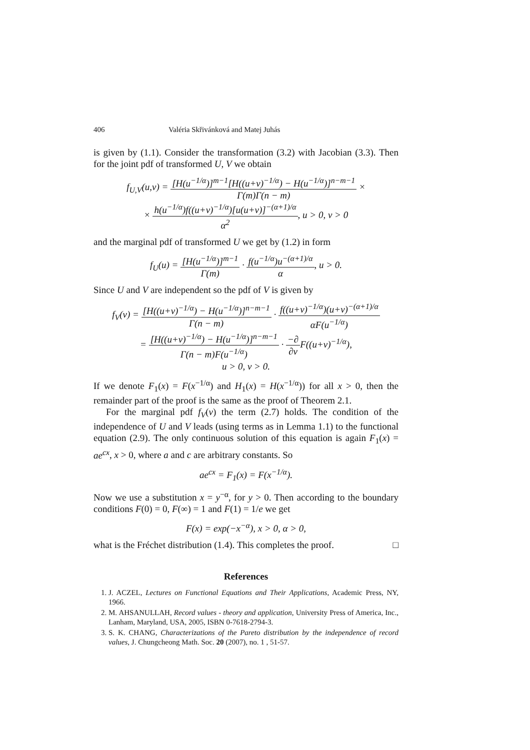406 Valéria Skřivánková and Matej Juhás
is given by (1.1). Consider the transformation (3.2) with Jacobian (3.3). Then for the joint pdf of transformed U, V we obtain
f<sub>U,V</sub>(u,v) = [H(u<sup>−1/α</sup>)]<sup>m−1</sup>[H((u+v)<sup>−1/α</sup>) − H(u<sup>−1/α</sup>)]<sup>n−m−1</sup> Γ(m)Γ(n − m) ×
× h(u<sup>−1/α</sup>)f((u+v)<sup>−1/α</sup>)[u(u+v)]<sup>−(α+1)/α</sup> α<sup>2</sup>, u > 0, v > 0
and the marginal pdf of transformed U we get by (1.2) in form
f<sub>U</sub>(u) = [H(u<sup>−1/α</sup>)]<sup>m−1</sup> Γ(m) · f(u<sup>−1/α</sup>)u<sup>−(α+1)/α</sup> α, u > 0.
Since U and V are independent so the pdf of V is given by
f<sub>V</sub>(v) = [H((u+v)<sup>−1/α</sup>) − H(u<sup>−1/α</sup>)]<sup>n−m−1</sup> Γ(n − m) · f((u+v)<sup>−1/α</sup>)(u+v)<sup>−(α+1)/α</sup> αF(u<sup>−1/α</sup>)
= [H((u+v)<sup>−1/α</sup>) − H(u<sup>−1/α</sup>)]<sup>n−m−1</sup> Γ(n − m)F(u<sup>−1/α</sup>) · −∂ ∂v F((u+v)<sup>−1/α</sup>),
u > 0, v > 0.
If we denote F<sub>1</sub>(x) = F(x<sup>−1/α</sup>) and H<sub>1</sub>(x) = H(x<sup>−1/α</sup>)) for all x > 0, then the remainder part of the proof is the same as the proof of Theorem 2.1.
For the marginal pdf f<sub>V</sub>(v) the term (2.7) holds. The condition of the independence of U and V leads (using terms as in Lemma 1.1) to the functional equation (2.9). The only continuous solution of this equation is again F<sub>1</sub>(x) = ae<sup>cx</sup>, x > 0, where a and c are arbitrary constants. So
ae<sup>cx</sup> = F<sub>1</sub>(x) = F(x<sup>−1/α</sup>).
Now we use a substitution x = y<sup>−α</sup>, for y > 0. Then according to the boundary conditions F(0) = 0, F(∞) = 1 and F(1) = 1/e we get
F(x) = exp(−x<sup>−α</sup>), x > 0, α > 0,
what is the Fréchet distribution (1.4). This completes the proof. □
References
1. J. ACZEL, Lectures on Functional Equations and Their Applications, Academic Press, NY, 1966.
2. M. AHSANULLAH, Record values - theory and application, University Press of America, Inc., Lanham, Maryland, USA, 2005, ISBN 0-7618-2794-3.
3. S. K. CHANG, Characterizations of the Pareto distribution by the independence of record values, J. Chungcheong Math. Soc. 20 (2007), no. 1 , 51-57.